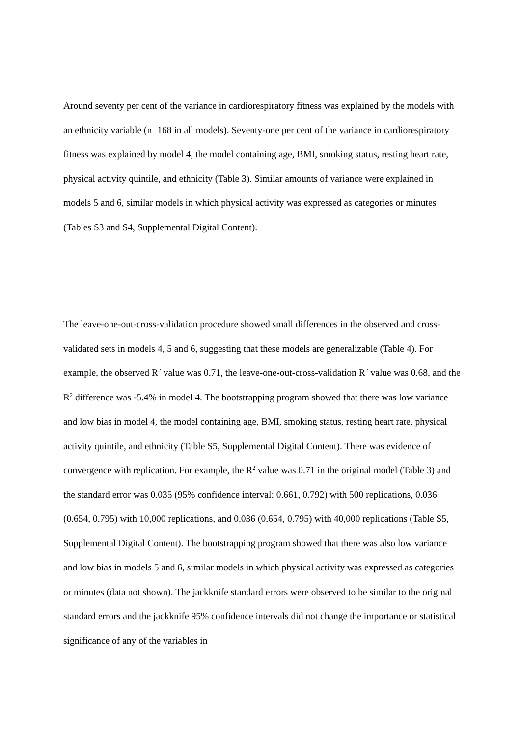Around seventy per cent of the variance in cardiorespiratory fitness was explained by the models with an ethnicity variable (n=168 in all models). Seventy-one per cent of the variance in cardiorespiratory fitness was explained by model 4, the model containing age, BMI, smoking status, resting heart rate, physical activity quintile, and ethnicity (Table 3). Similar amounts of variance were explained in models 5 and 6, similar models in which physical activity was expressed as categories or minutes (Tables S3 and S4, Supplemental Digital Content).
The leave-one-out-cross-validation procedure showed small differences in the observed and cross-validated sets in models 4, 5 and 6, suggesting that these models are generalizable (Table 4). For example, the observed R<sup>2</sup> value was 0.71, the leave-one-out-cross-validation R<sup>2</sup> value was 0.68, and the R<sup>2</sup> difference was -5.4% in model 4. The bootstrapping program showed that there was low variance and low bias in model 4, the model containing age, BMI, smoking status, resting heart rate, physical activity quintile, and ethnicity (Table S5, Supplemental Digital Content). There was evidence of convergence with replication. For example, the R<sup>2</sup> value was 0.71 in the original model (Table 3) and the standard error was 0.035 (95% confidence interval: 0.661, 0.792) with 500 replications, 0.036 (0.654, 0.795) with 10,000 replications, and 0.036 (0.654, 0.795) with 40,000 replications (Table S5, Supplemental Digital Content). The bootstrapping program showed that there was also low variance and low bias in models 5 and 6, similar models in which physical activity was expressed as categories or minutes (data not shown). The jackknife standard errors were observed to be similar to the original standard errors and the jackknife 95% confidence intervals did not change the importance or statistical significance of any of the variables in